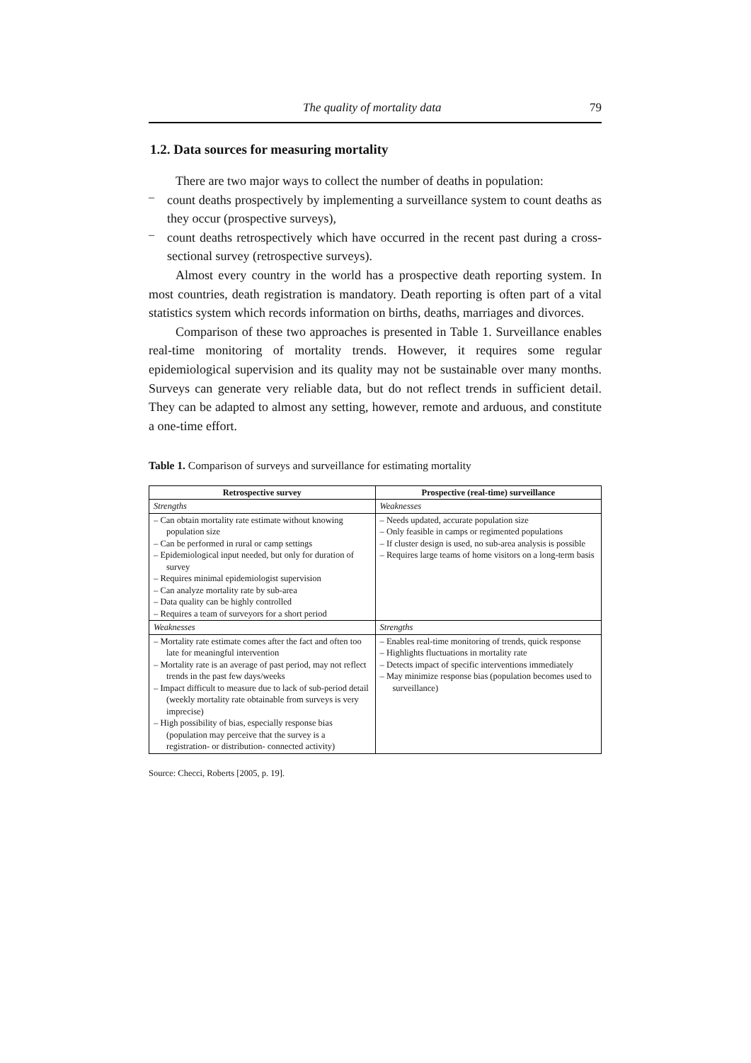The quality of mortality data 79
1.2. Data sources for measuring mortality
There are two major ways to collect the number of deaths in population:
–
count deaths prospectively by implementing a surveillance system to count deaths as they occur (prospective surveys),
–
count deaths retrospectively which have occurred in the recent past during a cross-sectional survey (retrospective surveys).
Almost every country in the world has a prospective death reporting system. In most countries, death registration is mandatory. Death reporting is often part of a vital statistics system which records information on births, deaths, marriages and divorces.
Comparison of these two approaches is presented in Table 1. Surveillance enables real-time monitoring of mortality trends. However, it requires some regular epidemiological supervision and its quality may not be sustainable over many months. Surveys can generate very reliable data, but do not reflect trends in sufficient detail. They can be adapted to almost any setting, however, remote and arduous, and constitute a one-time effort.
Table 1. Comparison of surveys and surveillance for estimating mortality
| Retrospective survey | Prospective (real-time) surveillance |
| --- | --- |
| Strengths | Weaknesses |
| – Can obtain mortality rate estimate without knowing population size – Can be performed in rural or camp settings – Epidemiological input needed, but only for duration of survey – Requires minimal epidemiologist supervision – Can analyze mortality rate by sub-area – Data quality can be highly controlled – Requires a team of surveyors for a short period | – Needs updated, accurate population size – Only feasible in camps or regimented populations – If cluster design is used, no sub-area analysis is possible – Requires large teams of home visitors on a long-term basis |
| Weaknesses | Strengths |
| – Mortality rate estimate comes after the fact and often too late for meaningful intervention – Mortality rate is an average of past period, may not reflect trends in the past few days/weeks – Impact difficult to measure due to lack of sub-period detail (weekly mortality rate obtainable from surveys is very imprecise) – High possibility of bias, especially response bias (population may perceive that the survey is a registration- or distribution- connected activity) | – Enables real-time monitoring of trends, quick response – Highlights fluctuations in mortality rate – Detects impact of specific interventions immediately – May minimize response bias (population becomes used to surveillance) |
Source: Checci, Roberts [2005, p. 19].